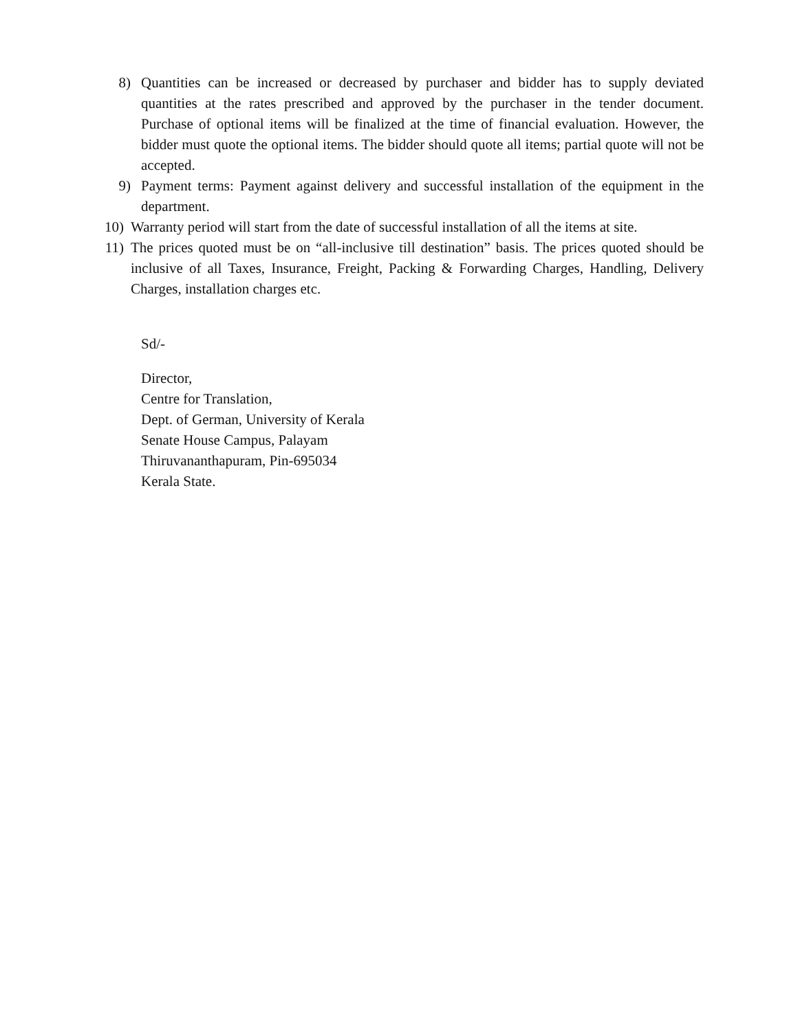8) Quantities can be increased or decreased by purchaser and bidder has to supply deviated quantities at the rates prescribed and approved by the purchaser in the tender document. Purchase of optional items will be finalized at the time of financial evaluation. However, the bidder must quote the optional items. The bidder should quote all items; partial quote will not be accepted.
9) Payment terms: Payment against delivery and successful installation of the equipment in the department.
10) Warranty period will start from the date of successful installation of all the items at site.
11) The prices quoted must be on “all-inclusive till destination” basis. The prices quoted should be inclusive of all Taxes, Insurance, Freight, Packing & Forwarding Charges, Handling, Delivery Charges, installation charges etc.
Sd/-
Director,
Centre for Translation,
Dept. of German, University of Kerala
Senate House Campus, Palayam
Thiruvananthapuram, Pin-695034
Kerala State.